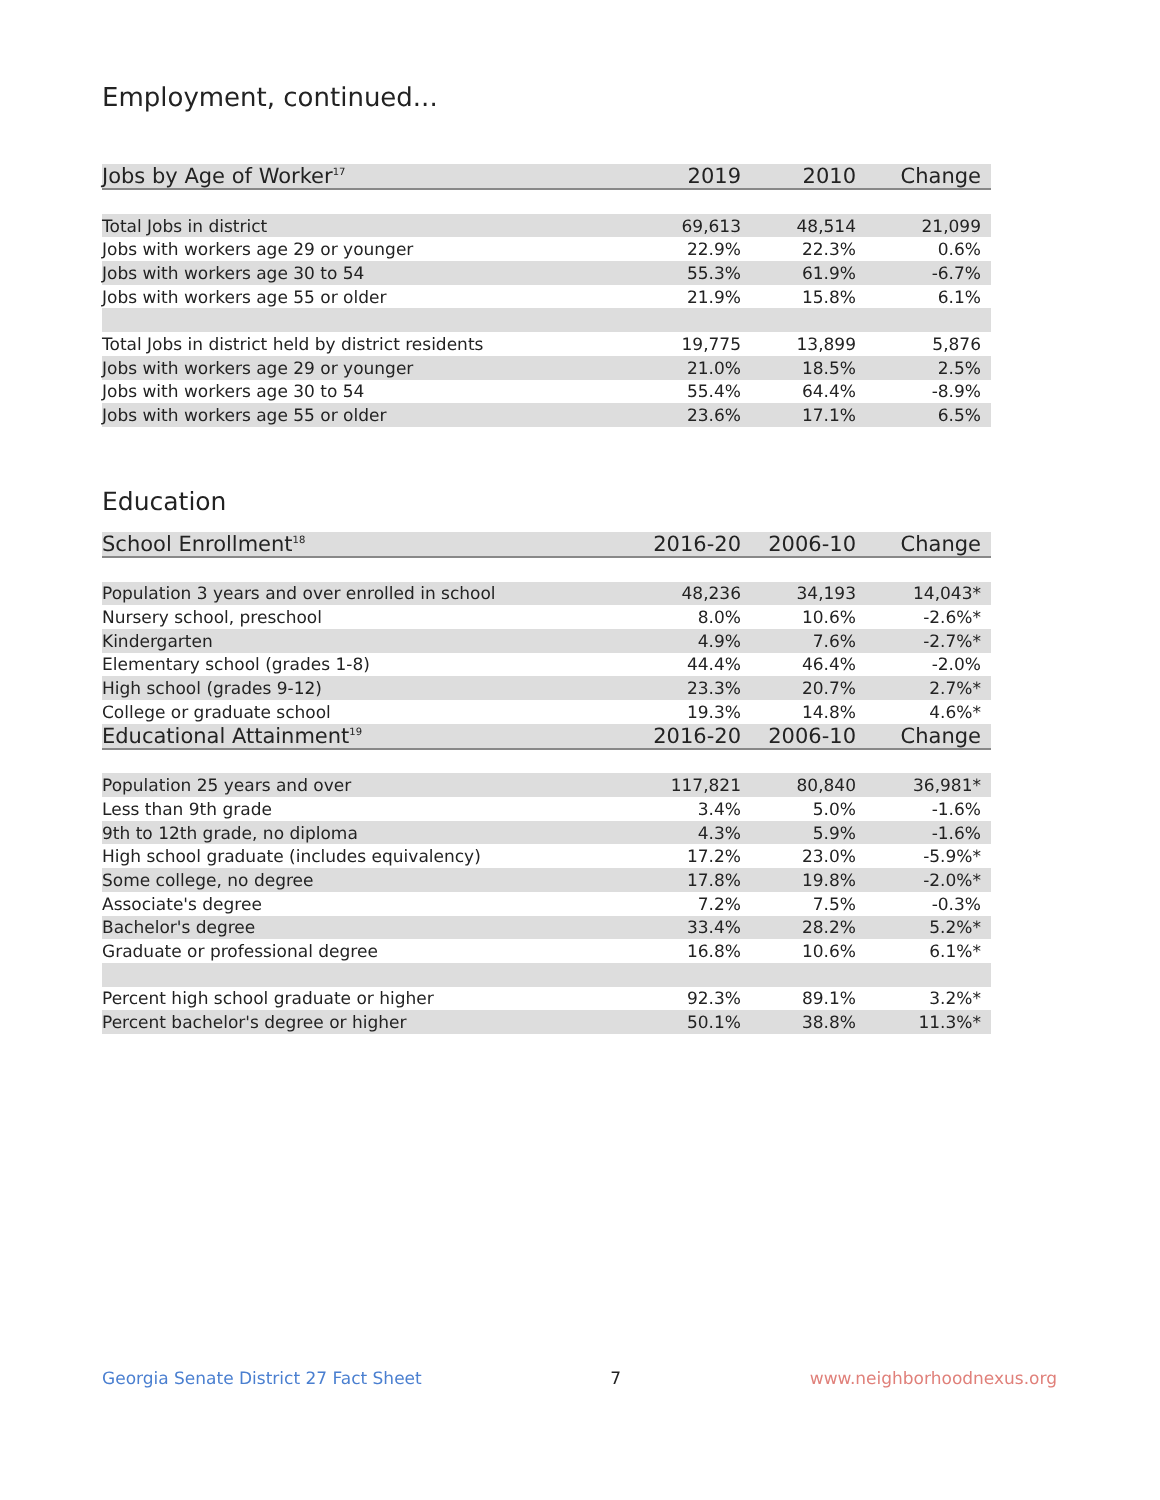Employment, continued...
| Jobs by Age of Worker<sup>17</sup> | 2019 | 2010 | Change |
| --- | --- | --- | --- |
| Total Jobs in district | 69,613 | 48,514 | 21,099 |
| Jobs with workers age 29 or younger | 22.9% | 22.3% | 0.6% |
| Jobs with workers age 30 to 54 | 55.3% | 61.9% | -6.7% |
| Jobs with workers age 55 or older | 21.9% | 15.8% | 6.1% |
| Total Jobs in district held by district residents | 19,775 | 13,899 | 5,876 |
| Jobs with workers age 29 or younger | 21.0% | 18.5% | 2.5% |
| Jobs with workers age 30 to 54 | 55.4% | 64.4% | -8.9% |
| Jobs with workers age 55 or older | 23.6% | 17.1% | 6.5% |
Education
| School Enrollment<sup>18</sup> | 2016-20 | 2006-10 | Change |
| --- | --- | --- | --- |
| Population 3 years and over enrolled in school | 48,236 | 34,193 | 14,043* |
| Nursery school, preschool | 8.0% | 10.6% | -2.6%* |
| Kindergarten | 4.9% | 7.6% | -2.7%* |
| Elementary school (grades 1-8) | 44.4% | 46.4% | -2.0% |
| High school (grades 9-12) | 23.3% | 20.7% | 2.7%* |
| College or graduate school | 19.3% | 14.8% | 4.6%* |
| Educational Attainment<sup>19</sup> | 2016-20 | 2006-10 | Change |
| Population 25 years and over | 117,821 | 80,840 | 36,981* |
| Less than 9th grade | 3.4% | 5.0% | -1.6% |
| 9th to 12th grade, no diploma | 4.3% | 5.9% | -1.6% |
| High school graduate (includes equivalency) | 17.2% | 23.0% | -5.9%* |
| Some college, no degree | 17.8% | 19.8% | -2.0%* |
| Associate's degree | 7.2% | 7.5% | -0.3% |
| Bachelor's degree | 33.4% | 28.2% | 5.2%* |
| Graduate or professional degree | 16.8% | 10.6% | 6.1%* |
| Percent high school graduate or higher | 92.3% | 89.1% | 3.2%* |
| Percent bachelor's degree or higher | 50.1% | 38.8% | 11.3%* |
Georgia Senate District 27 Fact Sheet 7 www.neighborhoodnexus.org